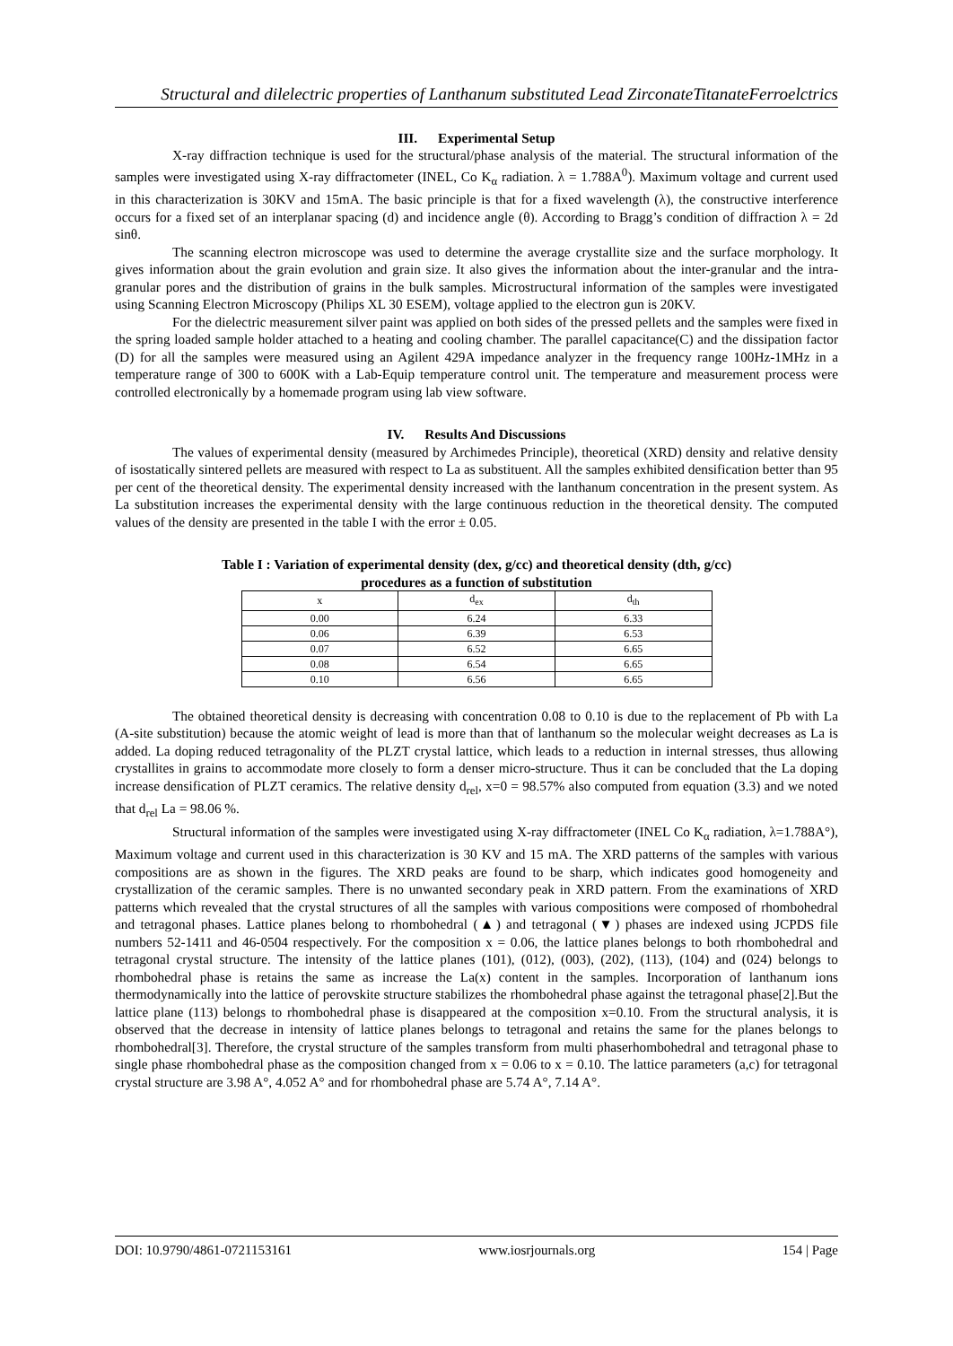Structural and dilelectric properties of Lanthanum substituted Lead ZirconateTitanateFerroelctrics
III. Experimental Setup
X-ray diffraction technique is used for the structural/phase analysis of the material. The structural information of the samples were investigated using X-ray diffractometer (INEL, Co K<sub>α</sub> radiation. λ = 1.788A<sup>0</sup>). Maximum voltage and current used in this characterization is 30KV and 15mA. The basic principle is that for a fixed wavelength (λ), the constructive interference occurs for a fixed set of an interplanar spacing (d) and incidence angle (θ). According to Bragg’s condition of diffraction λ = 2d sinθ.
The scanning electron microscope was used to determine the average crystallite size and the surface morphology. It gives information about the grain evolution and grain size. It also gives the information about the inter-granular and the intra-granular pores and the distribution of grains in the bulk samples. Microstructural information of the samples were investigated using Scanning Electron Microscopy (Philips XL 30 ESEM), voltage applied to the electron gun is 20KV.
For the dielectric measurement silver paint was applied on both sides of the pressed pellets and the samples were fixed in the spring loaded sample holder attached to a heating and cooling chamber. The parallel capacitance(C) and the dissipation factor (D) for all the samples were measured using an Agilent 429A impedance analyzer in the frequency range 100Hz-1MHz in a temperature range of 300 to 600K with a Lab-Equip temperature control unit. The temperature and measurement process were controlled electronically by a homemade program using lab view software.
IV. Results And Discussions
The values of experimental density (measured by Archimedes Principle), theoretical (XRD) density and relative density of isostatically sintered pellets are measured with respect to La as substituent. All the samples exhibited densification better than 95 per cent of the theoretical density. The experimental density increased with the lanthanum concentration in the present system. As La substitution increases the experimental density with the large continuous reduction in the theoretical density. The computed values of the density are presented in the table I with the error ± 0.05.
Table I : Variation of experimental density (dex, g/cc) and theoretical density (dth, g/cc)
procedures as a function of substitution
| x | d<sub>ex</sub> | d<sub>th</sub> |
| --- | --- | --- |
| 0.00 | 6.24 | 6.33 |
| 0.06 | 6.39 | 6.53 |
| 0.07 | 6.52 | 6.65 |
| 0.08 | 6.54 | 6.65 |
| 0.10 | 6.56 | 6.65 |
The obtained theoretical density is decreasing with concentration 0.08 to 0.10 is due to the replacement of Pb with La (A-site substitution) because the atomic weight of lead is more than that of lanthanum so the molecular weight decreases as La is added. La doping reduced tetragonality of the PLZT crystal lattice, which leads to a reduction in internal stresses, thus allowing crystallites in grains to accommodate more closely to form a denser micro-structure. Thus it can be concluded that the La doping increase densification of PLZT ceramics. The relative density d<sub>rel</sub>, x=0 = 98.57% also computed from equation (3.3) and we noted that d<sub>rel</sub> La = 98.06 %.
Structural information of the samples were investigated using X-ray diffractometer (INEL Co K<sub>α</sub> radiation, λ=1.788A°), Maximum voltage and current used in this characterization is 30 KV and 15 mA. The XRD patterns of the samples with various compositions are as shown in the figures. The XRD peaks are found to be sharp, which indicates good homogeneity and crystallization of the ceramic samples. There is no unwanted secondary peak in XRD pattern. From the examinations of XRD patterns which revealed that the crystal structures of all the samples with various compositions were composed of rhombohedral and tetragonal phases. Lattice planes belong to rhombohedral (▲) and tetragonal (▼) phases are indexed using JCPDS file numbers 52-1411 and 46-0504 respectively. For the composition x = 0.06, the lattice planes belongs to both rhombohedral and tetragonal crystal structure. The intensity of the lattice planes (101), (012), (003), (202), (113), (104) and (024) belongs to rhombohedral phase is retains the same as increase the La(x) content in the samples. Incorporation of lanthanum ions thermodynamically into the lattice of perovskite structure stabilizes the rhombohedral phase against the tetragonal phase[2].But the lattice plane (113) belongs to rhombohedral phase is disappeared at the composition x=0.10. From the structural analysis, it is observed that the decrease in intensity of lattice planes belongs to tetragonal and retains the same for the planes belongs to rhombohedral[3]. Therefore, the crystal structure of the samples transform from multi phaserhombohedral and tetragonal phase to single phase rhombohedral phase as the composition changed from x = 0.06 to x = 0.10. The lattice parameters (a,c) for tetragonal crystal structure are 3.98 A°, 4.052 A° and for rhombohedral phase are 5.74 A°, 7.14 A°.
DOI: 10.9790/4861-0721153161 www.iosrjournals.org 154 | Page